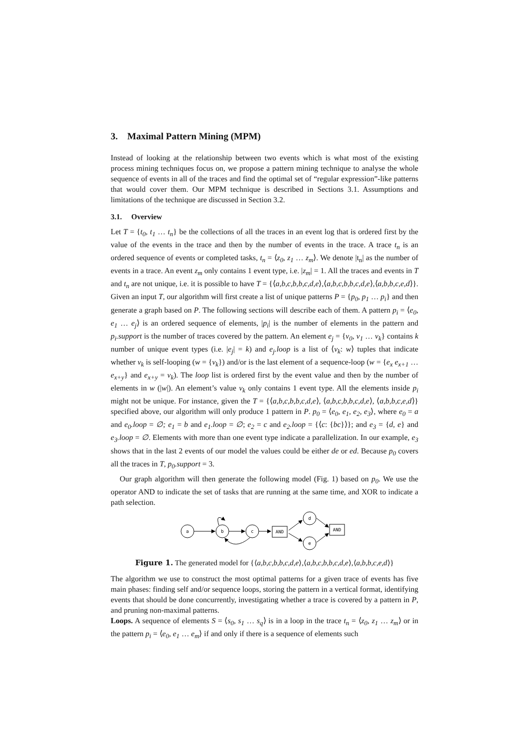3. Maximal Pattern Mining (MPM)
Instead of looking at the relationship between two events which is what most of the existing process mining techniques focus on, we propose a pattern mining technique to analyse the whole sequence of events in all of the traces and find the optimal set of “regular expression”-like patterns that would cover them. Our MPM technique is described in Sections 3.1. Assumptions and limitations of the technique are discussed in Section 3.2.
3.1. Overview
Let T = {t<sub>0</sub>, t<sub>1</sub> … t<sub>n</sub>} be the collections of all the traces in an event log that is ordered first by the value of the events in the trace and then by the number of events in the trace. A trace t<sub>n</sub> is an ordered sequence of events or completed tasks, t<sub>n</sub> = ⟨z<sub>0</sub>, z<sub>1</sub> … z<sub>m</sub>⟩. We denote |t<sub>n</sub>| as the number of events in a trace. An event z<sub>m</sub> only contains 1 event type, i.e. |z<sub>m</sub>| = 1. All the traces and events in T and t<sub>n</sub> are not unique, i.e. it is possible to have T = {⟨a,b,c,b,b,c,d,e⟩,⟨a,b,c,b,b,c,d,e⟩,⟨a,b,b,c,e,d⟩}. Given an input T, our algorithm will first create a list of unique patterns P = {p<sub>0</sub>, p<sub>1</sub> … p<sub>i</sub>} and then generate a graph based on P. The following sections will describe each of them. A pattern p<sub>i</sub> = ⟨e<sub>0</sub>, e<sub>1</sub> … e<sub>j</sub>⟩ is an ordered sequence of elements, |p<sub>i</sub>| is the number of elements in the pattern and p<sub>i</sub>.support is the number of traces covered by the pattern. An element e<sub>j</sub> = {v<sub>0</sub>, v<sub>1</sub> … v<sub>k</sub>} contains k number of unique event types (i.e. |e<sub>j</sub>| = k) and e<sub>j</sub>.loop is a list of ⟨v<sub>k</sub>: w⟩ tuples that indicate whether v<sub>k</sub> is self-looping (w = {v<sub>k</sub>}) and/or is the last element of a sequence-loop (w = {e<sub>x</sub> e<sub>x+1</sub> … e<sub>x+y</sub>} and e<sub>x+y</sub> = v<sub>k</sub>). The loop list is ordered first by the event value and then by the number of elements in w (|w|). An element’s value v<sub>k</sub> only contains 1 event type. All the elements inside p<sub>i</sub> might not be unique. For instance, given the T = {⟨a,b,c,b,b,c,d,e⟩, ⟨a,b,c,b,b,c,d,e⟩, ⟨a,b,b,c,e,d⟩} specified above, our algorithm will only produce 1 pattern in P. p<sub>0</sub> = ⟨e<sub>0</sub>, e<sub>1</sub>, e<sub>2</sub>, e<sub>3</sub>⟩, where e<sub>0</sub> = a and e<sub>0</sub>.loop = ∅; e<sub>1</sub> = b and e<sub>1</sub>.loop = ∅; e<sub>2</sub> = c and e<sub>2</sub>.loop = {⟨c: {bc}⟩}; and e<sub>3</sub> = {d, e} and e<sub>3</sub>.loop = ∅. Elements with more than one event type indicate a parallelization. In our example, e<sub>3</sub> shows that in the last 2 events of our model the values could be either de or ed. Because p<sub>0</sub> covers all the traces in T, p<sub>0</sub>.support = 3.
Our graph algorithm will then generate the following model (Fig. 1) based on p<sub>0</sub>. We use the operator AND to indicate the set of tasks that are running at the same time, and XOR to indicate a path selection.
a
b
c
AND
d
e
AND
Figure 1. The generated model for {⟨a,b,c,b,b,c,d,e⟩,⟨a,b,c,b,b,c,d,e⟩,⟨a,b,b,c,e,d⟩}
The algorithm we use to construct the most optimal patterns for a given trace of events has five main phases: finding self and/or sequence loops, storing the pattern in a vertical format, identifying events that should be done concurrently, investigating whether a trace is covered by a pattern in P, and pruning non-maximal patterns.
Loops. A sequence of elements S = ⟨s<sub>0</sub>, s<sub>1</sub> … s<sub>q</sub>⟩ is in a loop in the trace t<sub>n</sub> = ⟨z<sub>0</sub>, z<sub>1</sub> … z<sub>m</sub>⟩ or in the pattern p<sub>i</sub> = ⟨e<sub>0</sub>, e<sub>1</sub> … e<sub>m</sub>⟩ if and only if there is a sequence of elements such